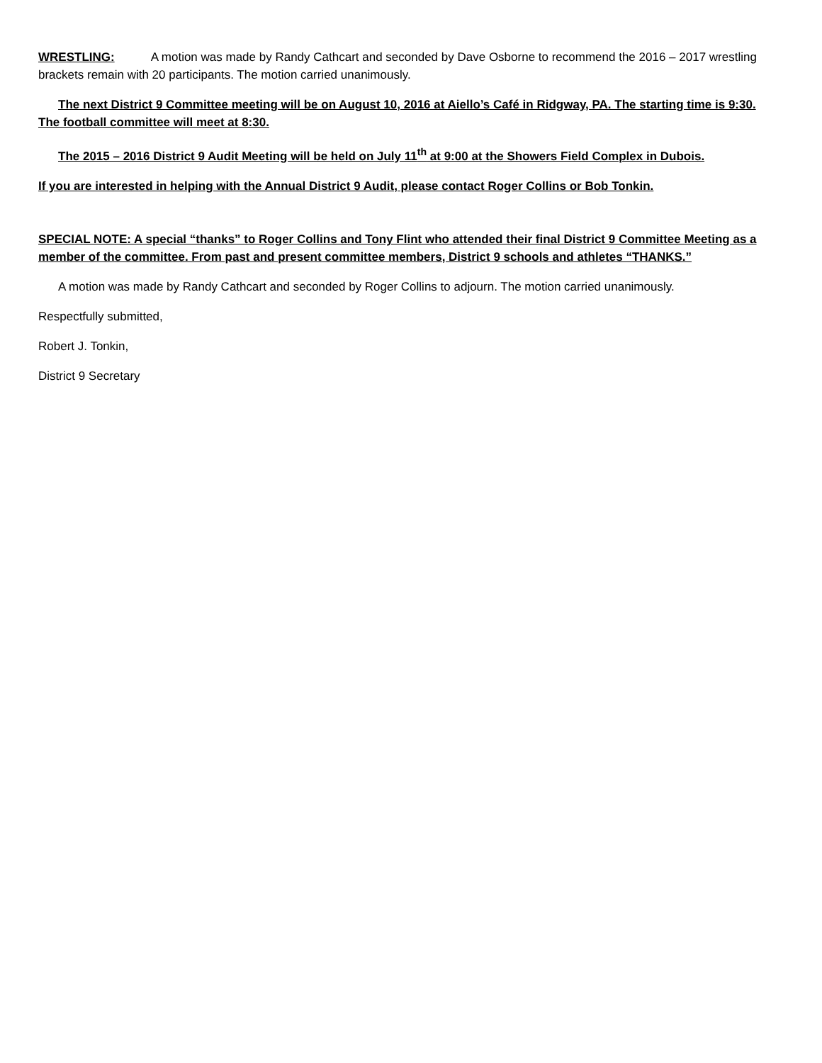WRESTLING: A motion was made by Randy Cathcart and seconded by Dave Osborne to recommend the 2016 – 2017 wrestling brackets remain with 20 participants. The motion carried unanimously.
The next District 9 Committee meeting will be on August 10, 2016 at Aiello’s Café in Ridgway, PA. The starting time is 9:30. The football committee will meet at 8:30.
The 2015 – 2016 District 9 Audit Meeting will be held on July 11<sup>th</sup> at 9:00 at the Showers Field Complex in Dubois.
If you are interested in helping with the Annual District 9 Audit, please contact Roger Collins or Bob Tonkin.
SPECIAL NOTE: A special “thanks” to Roger Collins and Tony Flint who attended their final District 9 Committee Meeting as a member of the committee. From past and present committee members, District 9 schools and athletes “THANKS.”
A motion was made by Randy Cathcart and seconded by Roger Collins to adjourn. The motion carried unanimously.
Respectfully submitted,
Robert J. Tonkin,
District 9 Secretary